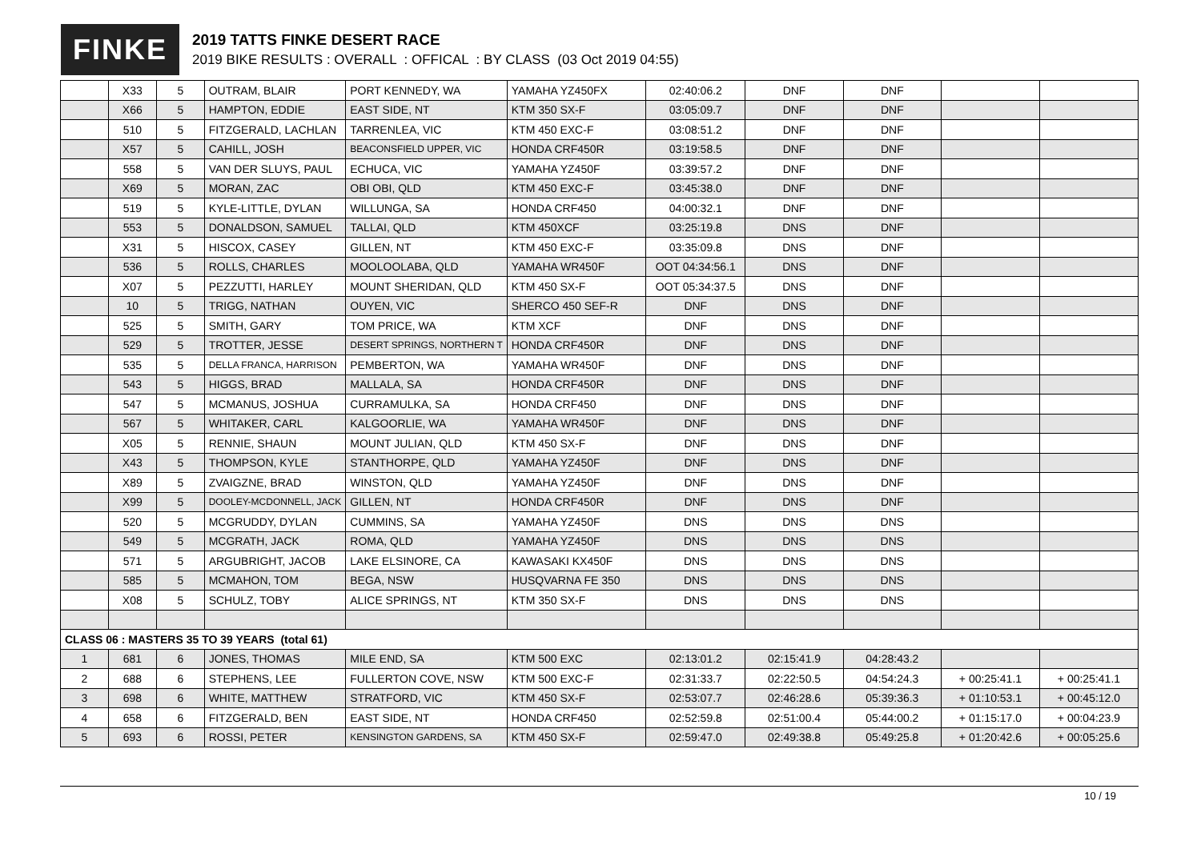FINKE
2019 TATTS FINKE DESERT RACE
2019 BIKE RESULTS : OVERALL : OFFICAL : BY CLASS (03 Oct 2019 04:55)
| | X33 | 5 | OUTRAM, BLAIR | PORT KENNEDY, WA | YAMAHA YZ450FX | 02:40:06.2 | DNF | DNF | | |
| | X66 | 5 | HAMPTON, EDDIE | EAST SIDE, NT | KTM 350 SX-F | 03:05:09.7 | DNF | DNF | | |
| | 510 | 5 | FITZGERALD, LACHLAN | TARRENLEA, VIC | KTM 450 EXC-F | 03:08:51.2 | DNF | DNF | | |
| | X57 | 5 | CAHILL, JOSH | BEACONSFIELD UPPER, VIC | HONDA CRF450R | 03:19:58.5 | DNF | DNF | | |
| | 558 | 5 | VAN DER SLUYS, PAUL | ECHUCA, VIC | YAMAHA YZ450F | 03:39:57.2 | DNF | DNF | | |
| | X69 | 5 | MORAN, ZAC | OBI OBI, QLD | KTM 450 EXC-F | 03:45:38.0 | DNF | DNF | | |
| | 519 | 5 | KYLE-LITTLE, DYLAN | WILLUNGA, SA | HONDA CRF450 | 04:00:32.1 | DNF | DNF | | |
| | 553 | 5 | DONALDSON, SAMUEL | TALLAI, QLD | KTM 450XCF | 03:25:19.8 | DNS | DNF | | |
| | X31 | 5 | HISCOX, CASEY | GILLEN, NT | KTM 450 EXC-F | 03:35:09.8 | DNS | DNF | | |
| | 536 | 5 | ROLLS, CHARLES | MOOLOOLABA, QLD | YAMAHA WR450F | OOT 04:34:56.1 | DNS | DNF | | |
| | X07 | 5 | PEZZUTTI, HARLEY | MOUNT SHERIDAN, QLD | KTM 450 SX-F | OOT 05:34:37.5 | DNS | DNF | | |
| | 10 | 5 | TRIGG, NATHAN | OUYEN, VIC | SHERCO 450 SEF-R | DNF | DNS | DNF | | |
| | 525 | 5 | SMITH, GARY | TOM PRICE, WA | KTM XCF | DNF | DNS | DNF | | |
| | 529 | 5 | TROTTER, JESSE | DESERT SPRINGS, NORTHERN T | HONDA CRF450R | DNF | DNS | DNF | | |
| | 535 | 5 | DELLA FRANCA, HARRISON | PEMBERTON, WA | YAMAHA WR450F | DNF | DNS | DNF | | |
| | 543 | 5 | HIGGS, BRAD | MALLALA, SA | HONDA CRF450R | DNF | DNS | DNF | | |
| | 547 | 5 | MCMANUS, JOSHUA | CURRAMULKA, SA | HONDA CRF450 | DNF | DNS | DNF | | |
| | 567 | 5 | WHITAKER, CARL | KALGOORLIE, WA | YAMAHA WR450F | DNF | DNS | DNF | | |
| | X05 | 5 | RENNIE, SHAUN | MOUNT JULIAN, QLD | KTM 450 SX-F | DNF | DNS | DNF | | |
| | X43 | 5 | THOMPSON, KYLE | STANTHORPE, QLD | YAMAHA YZ450F | DNF | DNS | DNF | | |
| | X89 | 5 | ZVAIGZNE, BRAD | WINSTON, QLD | YAMAHA YZ450F | DNF | DNS | DNF | | |
| | X99 | 5 | DOOLEY-MCDONNELL, JACK | GILLEN, NT | HONDA CRF450R | DNF | DNS | DNF | | |
| | 520 | 5 | MCGRUDDY, DYLAN | CUMMINS, SA | YAMAHA YZ450F | DNS | DNS | DNS | | |
| | 549 | 5 | MCGRATH, JACK | ROMA, QLD | YAMAHA YZ450F | DNS | DNS | DNS | | |
| | 571 | 5 | ARGUBRIGHT, JACOB | LAKE ELSINORE, CA | KAWASAKI KX450F | DNS | DNS | DNS | | |
| | 585 | 5 | MCMAHON, TOM | BEGA, NSW | HUSQVARNA FE 350 | DNS | DNS | DNS | | |
| | X08 | 5 | SCHULZ, TOBY | ALICE SPRINGS, NT | KTM 350 SX-F | DNS | DNS | DNS | | |
| CLASS 06 : MASTERS 35 TO 39 YEARS (total 61) | | | | | | | | | | |
| 1 | 681 | 6 | JONES, THOMAS | MILE END, SA | KTM 500 EXC | 02:13:01.2 | 02:15:41.9 | 04:28:43.2 | | |
| 2 | 688 | 6 | STEPHENS, LEE | FULLERTON COVE, NSW | KTM 500 EXC-F | 02:31:33.7 | 02:22:50.5 | 04:54:24.3 | + 00:25:41.1 | + 00:25:41.1 |
| 3 | 698 | 6 | WHITE, MATTHEW | STRATFORD, VIC | KTM 450 SX-F | 02:53:07.7 | 02:46:28.6 | 05:39:36.3 | + 01:10:53.1 | + 00:45:12.0 |
| 4 | 658 | 6 | FITZGERALD, BEN | EAST SIDE, NT | HONDA CRF450 | 02:52:59.8 | 02:51:00.4 | 05:44:00.2 | + 01:15:17.0 | + 00:04:23.9 |
| 5 | 693 | 6 | ROSSI, PETER | KENSINGTON GARDENS, SA | KTM 450 SX-F | 02:59:47.0 | 02:49:38.8 | 05:49:25.8 | + 01:20:42.6 | + 00:05:25.6 |
10 / 19